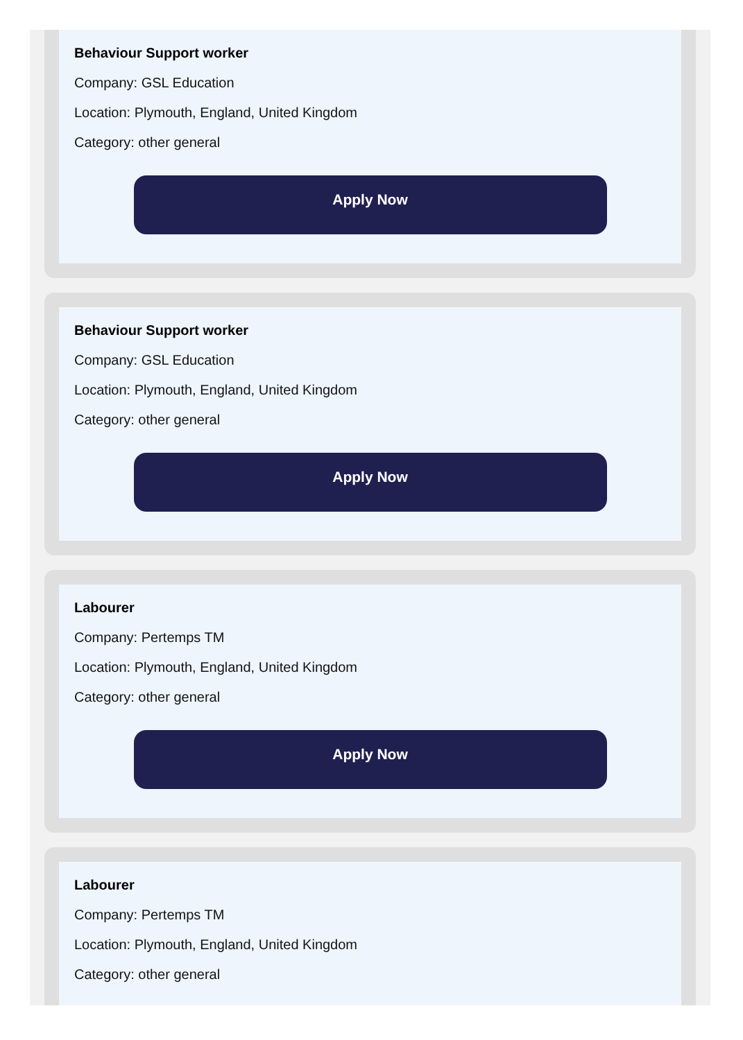Behaviour Support worker
Company: GSL Education
Location: Plymouth, England, United Kingdom
Category: other general
Apply Now
Behaviour Support worker
Company: GSL Education
Location: Plymouth, England, United Kingdom
Category: other general
Apply Now
Labourer
Company: Pertemps TM
Location: Plymouth, England, United Kingdom
Category: other general
Apply Now
Labourer
Company: Pertemps TM
Location: Plymouth, England, United Kingdom
Category: other general